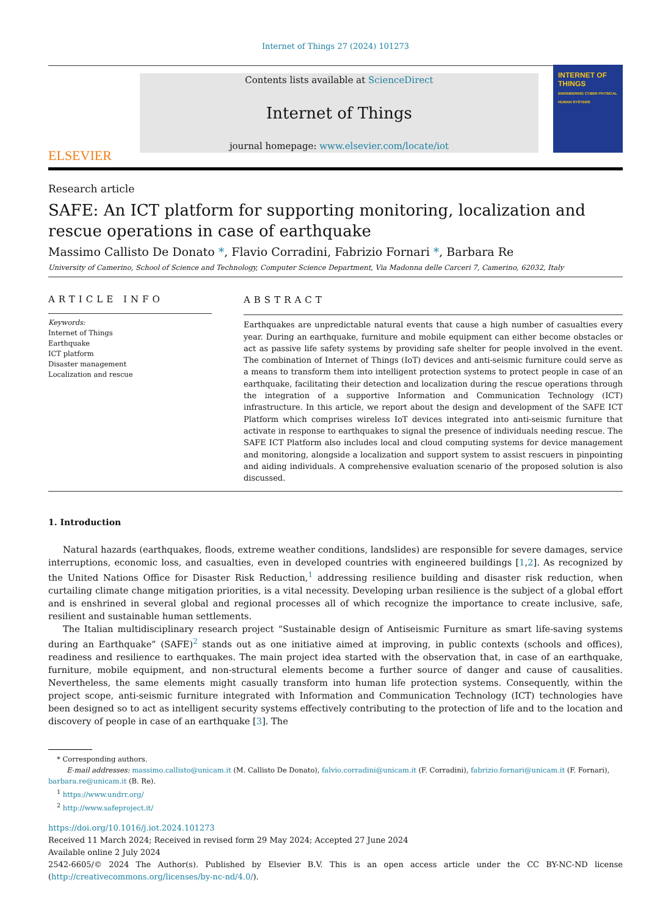Internet of Things 27 (2024) 101273
ELSEVIER
Contents lists available at ScienceDirect
Internet of Things
journal homepage: www.elsevier.com/locate/iot
INTERNET OF THINGS
ENGINEERING CYBER PHYSICAL HUMAN SYSTEMS
Research article
SAFE: An ICT platform for supporting monitoring, localization and rescue operations in case of earthquake
Massimo Callisto De Donato *, Flavio Corradini, Fabrizio Fornari *, Barbara Re
University of Camerino, School of Science and Technology, Computer Science Department, Via Madonna delle Carceri 7, Camerino, 62032, Italy
ARTICLE INFO
Keywords:
Internet of Things
Earthquake
ICT platform
Disaster management
Localization and rescue
ABSTRACT
Earthquakes are unpredictable natural events that cause a high number of casualties every year. During an earthquake, furniture and mobile equipment can either become obstacles or act as passive life safety systems by providing safe shelter for people involved in the event. The combination of Internet of Things (IoT) devices and anti-seismic furniture could serve as a means to transform them into intelligent protection systems to protect people in case of an earthquake, facilitating their detection and localization during the rescue operations through the integration of a supportive Information and Communication Technology (ICT) infrastructure. In this article, we report about the design and development of the SAFE ICT Platform which comprises wireless IoT devices integrated into anti-seismic furniture that activate in response to earthquakes to signal the presence of individuals needing rescue. The SAFE ICT Platform also includes local and cloud computing systems for device management and monitoring, alongside a localization and support system to assist rescuers in pinpointing and aiding individuals. A comprehensive evaluation scenario of the proposed solution is also discussed.
1. Introduction
Natural hazards (earthquakes, floods, extreme weather conditions, landslides) are responsible for severe damages, service interruptions, economic loss, and casualties, even in developed countries with engineered buildings [1,2]. As recognized by the United Nations Office for Disaster Risk Reduction,<sup>1</sup> addressing resilience building and disaster risk reduction, when curtailing climate change mitigation priorities, is a vital necessity. Developing urban resilience is the subject of a global effort and is enshrined in several global and regional processes all of which recognize the importance to create inclusive, safe, resilient and sustainable human settlements.
The Italian multidisciplinary research project “Sustainable design of Antiseismic Furniture as smart life-saving systems during an Earthquake” (SAFE)<sup>2</sup> stands out as one initiative aimed at improving, in public contexts (schools and offices), readiness and resilience to earthquakes. The main project idea started with the observation that, in case of an earthquake, furniture, mobile equipment, and non-structural elements become a further source of danger and cause of causalities. Nevertheless, the same elements might casually transform into human life protection systems. Consequently, within the project scope, anti-seismic furniture integrated with Information and Communication Technology (ICT) technologies have been designed so to act as intelligent security systems effectively contributing to the protection of life and to the location and discovery of people in case of an earthquake [3]. The
* Corresponding authors.
E-mail addresses: massimo.callisto@unicam.it (M. Callisto De Donato), falvio.corradini@unicam.it (F. Corradini), fabrizio.fornari@unicam.it (F. Fornari),
barbara.re@unicam.it (B. Re).
<sup>1</sup> https://www.undrr.org/
<sup>2</sup> http://www.safeproject.it/
https://doi.org/10.1016/j.iot.2024.101273
Received 11 March 2024; Received in revised form 29 May 2024; Accepted 27 June 2024
Available online 2 July 2024
2542-6605/© 2024 The Author(s). Published by Elsevier B.V. This is an open access article under the CC BY-NC-ND license (http://creativecommons.org/licenses/by-nc-nd/4.0/).